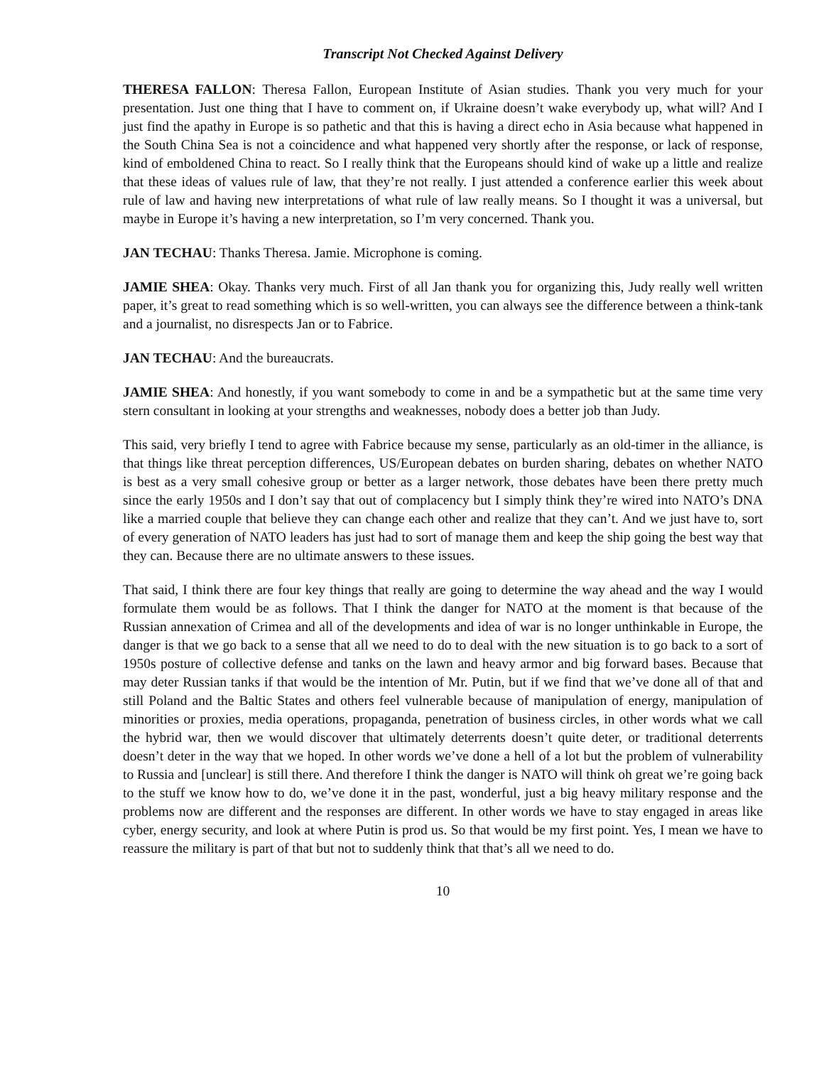Transcript Not Checked Against Delivery
THERESA FALLON: Theresa Fallon, European Institute of Asian studies. Thank you very much for your presentation. Just one thing that I have to comment on, if Ukraine doesn’t wake everybody up, what will? And I just find the apathy in Europe is so pathetic and that this is having a direct echo in Asia because what happened in the South China Sea is not a coincidence and what happened very shortly after the response, or lack of response, kind of emboldened China to react. So I really think that the Europeans should kind of wake up a little and realize that these ideas of values rule of law, that they’re not really. I just attended a conference earlier this week about rule of law and having new interpretations of what rule of law really means. So I thought it was a universal, but maybe in Europe it’s having a new interpretation, so I’m very concerned. Thank you.
JAN TECHAU: Thanks Theresa. Jamie. Microphone is coming.
JAMIE SHEA: Okay. Thanks very much. First of all Jan thank you for organizing this, Judy really well written paper, it’s great to read something which is so well-written, you can always see the difference between a think-tank and a journalist, no disrespects Jan or to Fabrice.
JAN TECHAU: And the bureaucrats.
JAMIE SHEA: And honestly, if you want somebody to come in and be a sympathetic but at the same time very stern consultant in looking at your strengths and weaknesses, nobody does a better job than Judy.
This said, very briefly I tend to agree with Fabrice because my sense, particularly as an old-timer in the alliance, is that things like threat perception differences, US/European debates on burden sharing, debates on whether NATO is best as a very small cohesive group or better as a larger network, those debates have been there pretty much since the early 1950s and I don’t say that out of complacency but I simply think they’re wired into NATO’s DNA like a married couple that believe they can change each other and realize that they can’t. And we just have to, sort of every generation of NATO leaders has just had to sort of manage them and keep the ship going the best way that they can. Because there are no ultimate answers to these issues.
That said, I think there are four key things that really are going to determine the way ahead and the way I would formulate them would be as follows. That I think the danger for NATO at the moment is that because of the Russian annexation of Crimea and all of the developments and idea of war is no longer unthinkable in Europe, the danger is that we go back to a sense that all we need to do to deal with the new situation is to go back to a sort of 1950s posture of collective defense and tanks on the lawn and heavy armor and big forward bases. Because that may deter Russian tanks if that would be the intention of Mr. Putin, but if we find that we’ve done all of that and still Poland and the Baltic States and others feel vulnerable because of manipulation of energy, manipulation of minorities or proxies, media operations, propaganda, penetration of business circles, in other words what we call the hybrid war, then we would discover that ultimately deterrents doesn’t quite deter, or traditional deterrents doesn’t deter in the way that we hoped. In other words we’ve done a hell of a lot but the problem of vulnerability to Russia and [unclear] is still there. And therefore I think the danger is NATO will think oh great we’re going back to the stuff we know how to do, we’ve done it in the past, wonderful, just a big heavy military response and the problems now are different and the responses are different. In other words we have to stay engaged in areas like cyber, energy security, and look at where Putin is prod us. So that would be my first point. Yes, I mean we have to reassure the military is part of that but not to suddenly think that that’s all we need to do.
10